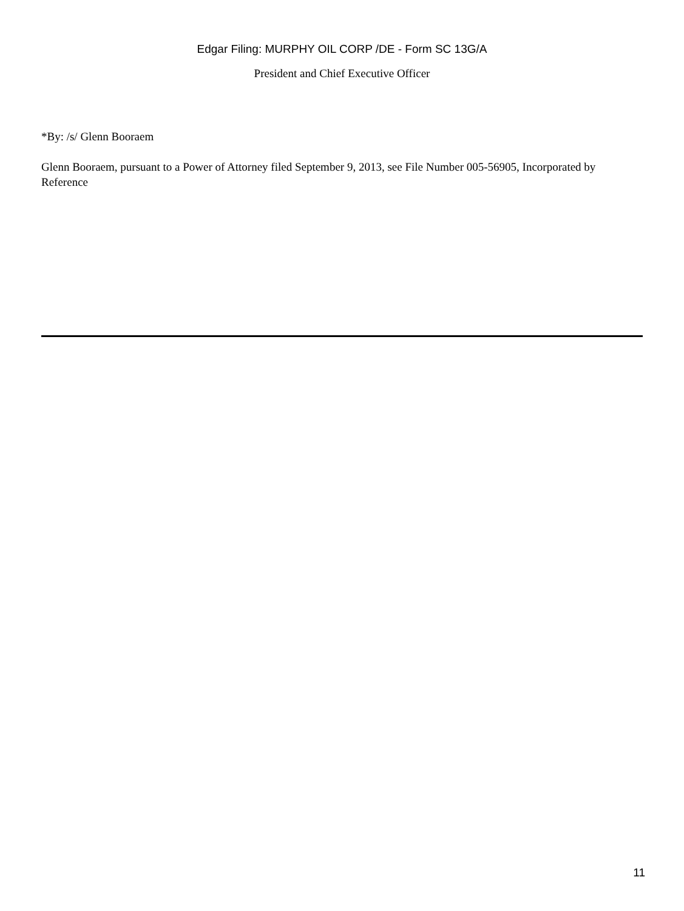Edgar Filing: MURPHY OIL CORP /DE - Form SC 13G/A
President and Chief Executive Officer
*By: /s/ Glenn Booraem
Glenn Booraem, pursuant to a Power of Attorney filed September 9, 2013, see File Number 005-56905, Incorporated by Reference
11